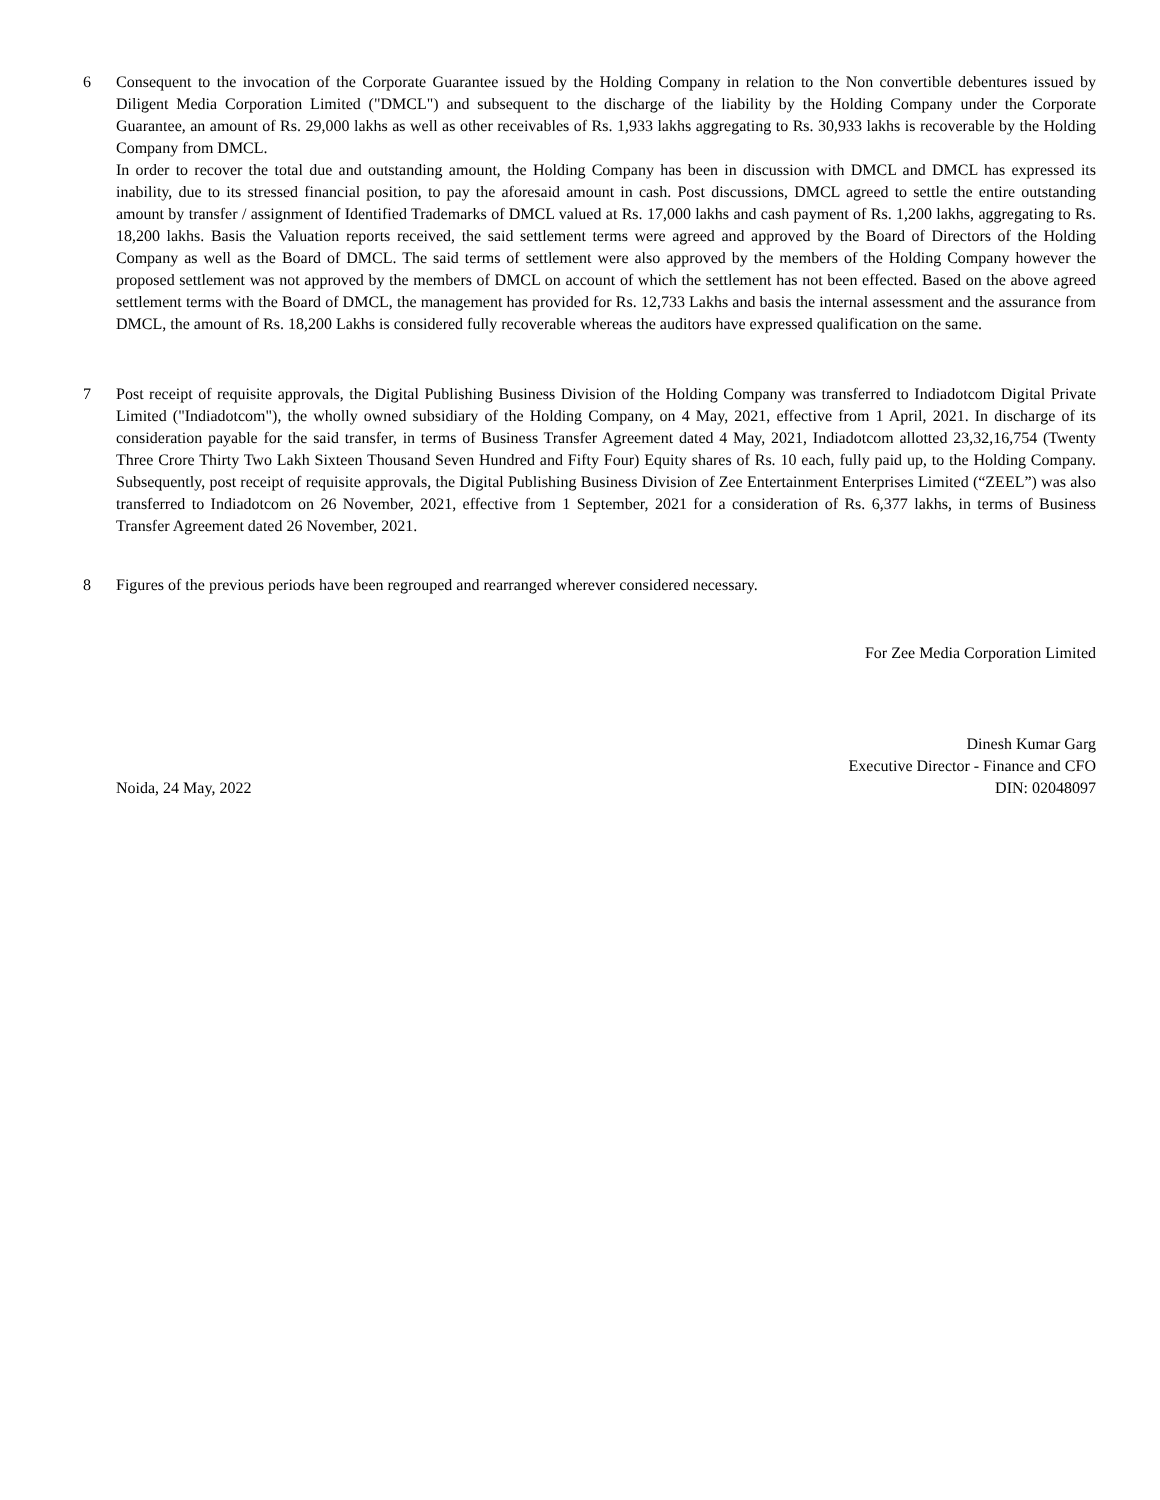6 Consequent to the invocation of the Corporate Guarantee issued by the Holding Company in relation to the Non convertible debentures issued by Diligent Media Corporation Limited ("DMCL") and subsequent to the discharge of the liability by the Holding Company under the Corporate Guarantee, an amount of Rs. 29,000 lakhs as well as other receivables of Rs. 1,933 lakhs aggregating to Rs. 30,933 lakhs is recoverable by the Holding Company from DMCL.
In order to recover the total due and outstanding amount, the Holding Company has been in discussion with DMCL and DMCL has expressed its inability, due to its stressed financial position, to pay the aforesaid amount in cash. Post discussions, DMCL agreed to settle the entire outstanding amount by transfer / assignment of Identified Trademarks of DMCL valued at Rs. 17,000 lakhs and cash payment of Rs. 1,200 lakhs, aggregating to Rs. 18,200 lakhs. Basis the Valuation reports received, the said settlement terms were agreed and approved by the Board of Directors of the Holding Company as well as the Board of DMCL. The said terms of settlement were also approved by the members of the Holding Company however the proposed settlement was not approved by the members of DMCL on account of which the settlement has not been effected. Based on the above agreed settlement terms with the Board of DMCL, the management has provided for Rs. 12,733 Lakhs and basis the internal assessment and the assurance from DMCL, the amount of Rs. 18,200 Lakhs is considered fully recoverable whereas the auditors have expressed qualification on the same.
7 Post receipt of requisite approvals, the Digital Publishing Business Division of the Holding Company was transferred to Indiadotcom Digital Private Limited ("Indiadotcom"), the wholly owned subsidiary of the Holding Company, on 4 May, 2021, effective from 1 April, 2021. In discharge of its consideration payable for the said transfer, in terms of Business Transfer Agreement dated 4 May, 2021, Indiadotcom allotted 23,32,16,754 (Twenty Three Crore Thirty Two Lakh Sixteen Thousand Seven Hundred and Fifty Four) Equity shares of Rs. 10 each, fully paid up, to the Holding Company. Subsequently, post receipt of requisite approvals, the Digital Publishing Business Division of Zee Entertainment Enterprises Limited (“ZEEL”) was also transferred to Indiadotcom on 26 November, 2021, effective from 1 September, 2021 for a consideration of Rs. 6,377 lakhs, in terms of Business Transfer Agreement dated 26 November, 2021.
8 Figures of the previous periods have been regrouped and rearranged wherever considered necessary.
For Zee Media Corporation Limited
Noida, 24 May, 2022
Dinesh Kumar Garg
Executive Director - Finance and CFO
DIN: 02048097